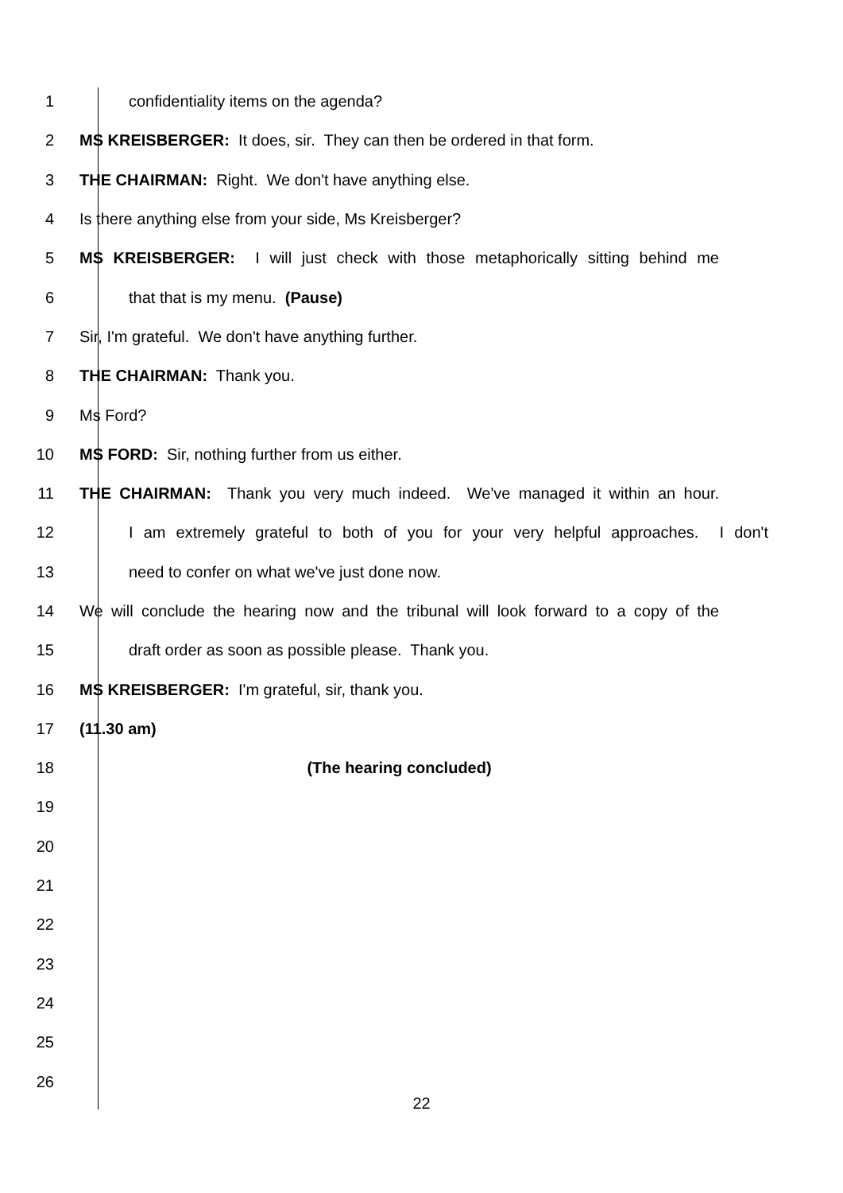1 confidentiality items on the agenda?
2 MS KREISBERGER: It does, sir. They can then be ordered in that form.
3 THE CHAIRMAN: Right. We don't have anything else.
4 Is there anything else from your side, Ms Kreisberger?
5 MS KREISBERGER: I will just check with those metaphorically sitting behind me
6 that that is my menu. (Pause)
7 Sir, I'm grateful. We don't have anything further.
8 THE CHAIRMAN: Thank you.
9 Ms Ford?
10 MS FORD: Sir, nothing further from us either.
11 THE CHAIRMAN: Thank you very much indeed. We've managed it within an hour.
12 I am extremely grateful to both of you for your very helpful approaches. I don't
13 need to confer on what we've just done now.
14 We will conclude the hearing now and the tribunal will look forward to a copy of the
15 draft order as soon as possible please. Thank you.
16 MS KREISBERGER: I'm grateful, sir, thank you.
17 (11.30 am)
18 (The hearing concluded)
19
20
21
22
23
24
25
26
22